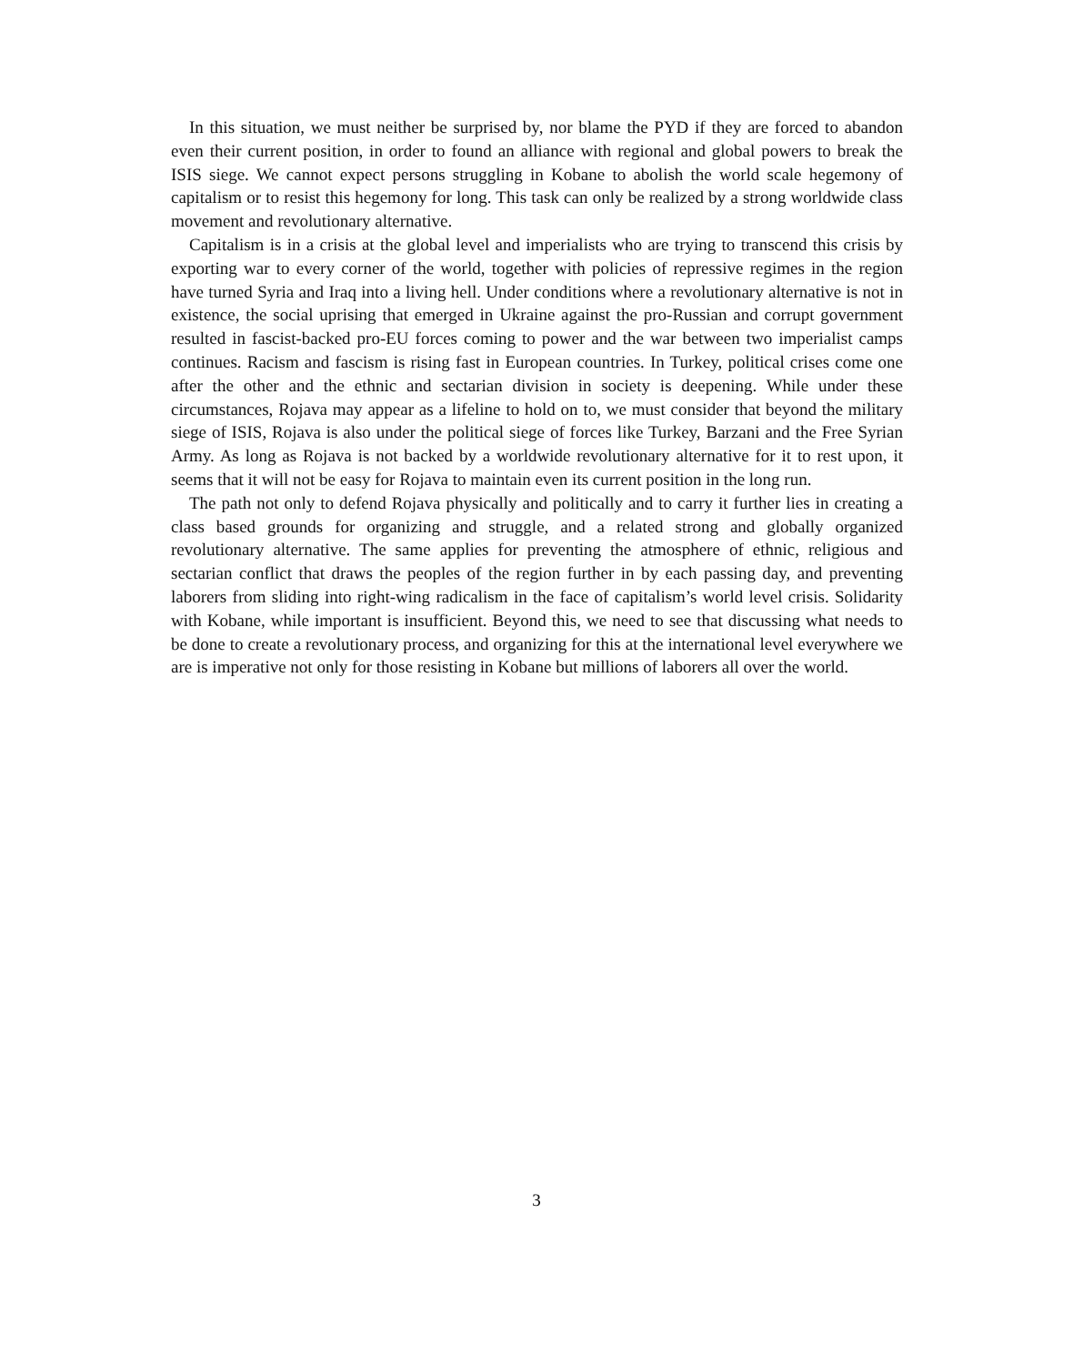In this situation, we must neither be surprised by, nor blame the PYD if they are forced to abandon even their current position, in order to found an alliance with regional and global powers to break the ISIS siege. We cannot expect persons struggling in Kobane to abolish the world scale hegemony of capitalism or to resist this hegemony for long. This task can only be realized by a strong worldwide class movement and revolutionary alternative.
Capitalism is in a crisis at the global level and imperialists who are trying to transcend this crisis by exporting war to every corner of the world, together with policies of repressive regimes in the region have turned Syria and Iraq into a living hell. Under conditions where a revolutionary alternative is not in existence, the social uprising that emerged in Ukraine against the pro-Russian and corrupt government resulted in fascist-backed pro-EU forces coming to power and the war between two imperialist camps continues. Racism and fascism is rising fast in European countries. In Turkey, political crises come one after the other and the ethnic and sectarian division in society is deepening. While under these circumstances, Rojava may appear as a lifeline to hold on to, we must consider that beyond the military siege of ISIS, Rojava is also under the political siege of forces like Turkey, Barzani and the Free Syrian Army. As long as Rojava is not backed by a worldwide revolutionary alternative for it to rest upon, it seems that it will not be easy for Rojava to maintain even its current position in the long run.
The path not only to defend Rojava physically and politically and to carry it further lies in creating a class based grounds for organizing and struggle, and a related strong and globally organized revolutionary alternative. The same applies for preventing the atmosphere of ethnic, religious and sectarian conflict that draws the peoples of the region further in by each passing day, and preventing laborers from sliding into right-wing radicalism in the face of capitalism’s world level crisis. Solidarity with Kobane, while important is insufficient. Beyond this, we need to see that discussing what needs to be done to create a revolutionary process, and organizing for this at the international level everywhere we are is imperative not only for those resisting in Kobane but millions of laborers all over the world.
3